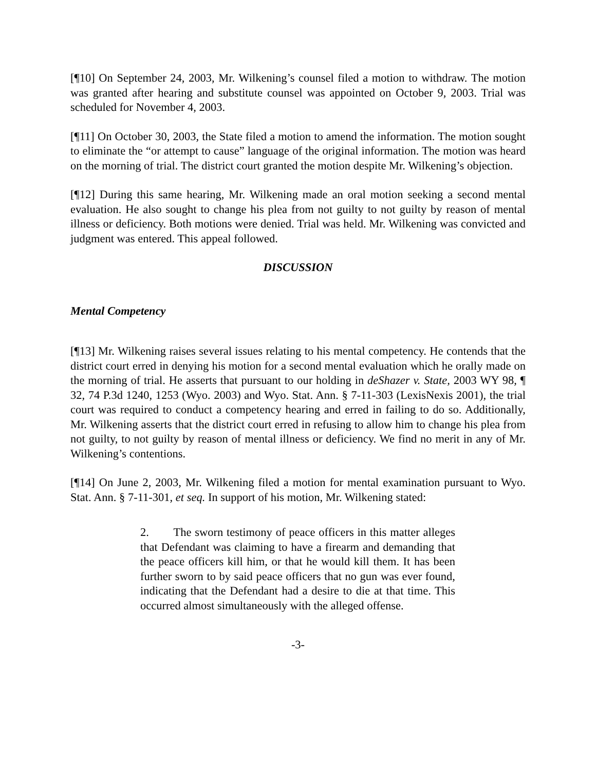[¶10] On September 24, 2003, Mr. Wilkening’s counsel filed a motion to withdraw. The motion was granted after hearing and substitute counsel was appointed on October 9, 2003. Trial was scheduled for November 4, 2003.
[¶11] On October 30, 2003, the State filed a motion to amend the information. The motion sought to eliminate the “or attempt to cause” language of the original information. The motion was heard on the morning of trial. The district court granted the motion despite Mr. Wilkening’s objection.
[¶12] During this same hearing, Mr. Wilkening made an oral motion seeking a second mental evaluation. He also sought to change his plea from not guilty to not guilty by reason of mental illness or deficiency. Both motions were denied. Trial was held. Mr. Wilkening was convicted and judgment was entered. This appeal followed.
DISCUSSION
Mental Competency
[¶13] Mr. Wilkening raises several issues relating to his mental competency. He contends that the district court erred in denying his motion for a second mental evaluation which he orally made on the morning of trial. He asserts that pursuant to our holding in deShazer v. State, 2003 WY 98, ¶ 32, 74 P.3d 1240, 1253 (Wyo. 2003) and Wyo. Stat. Ann. § 7-11-303 (LexisNexis 2001), the trial court was required to conduct a competency hearing and erred in failing to do so. Additionally, Mr. Wilkening asserts that the district court erred in refusing to allow him to change his plea from not guilty, to not guilty by reason of mental illness or deficiency. We find no merit in any of Mr. Wilkening’s contentions.
[¶14] On June 2, 2003, Mr. Wilkening filed a motion for mental examination pursuant to Wyo. Stat. Ann. § 7-11-301, et seq. In support of his motion, Mr. Wilkening stated:
2. The sworn testimony of peace officers in this matter alleges that Defendant was claiming to have a firearm and demanding that the peace officers kill him, or that he would kill them. It has been further sworn to by said peace officers that no gun was ever found, indicating that the Defendant had a desire to die at that time. This occurred almost simultaneously with the alleged offense.
-3-